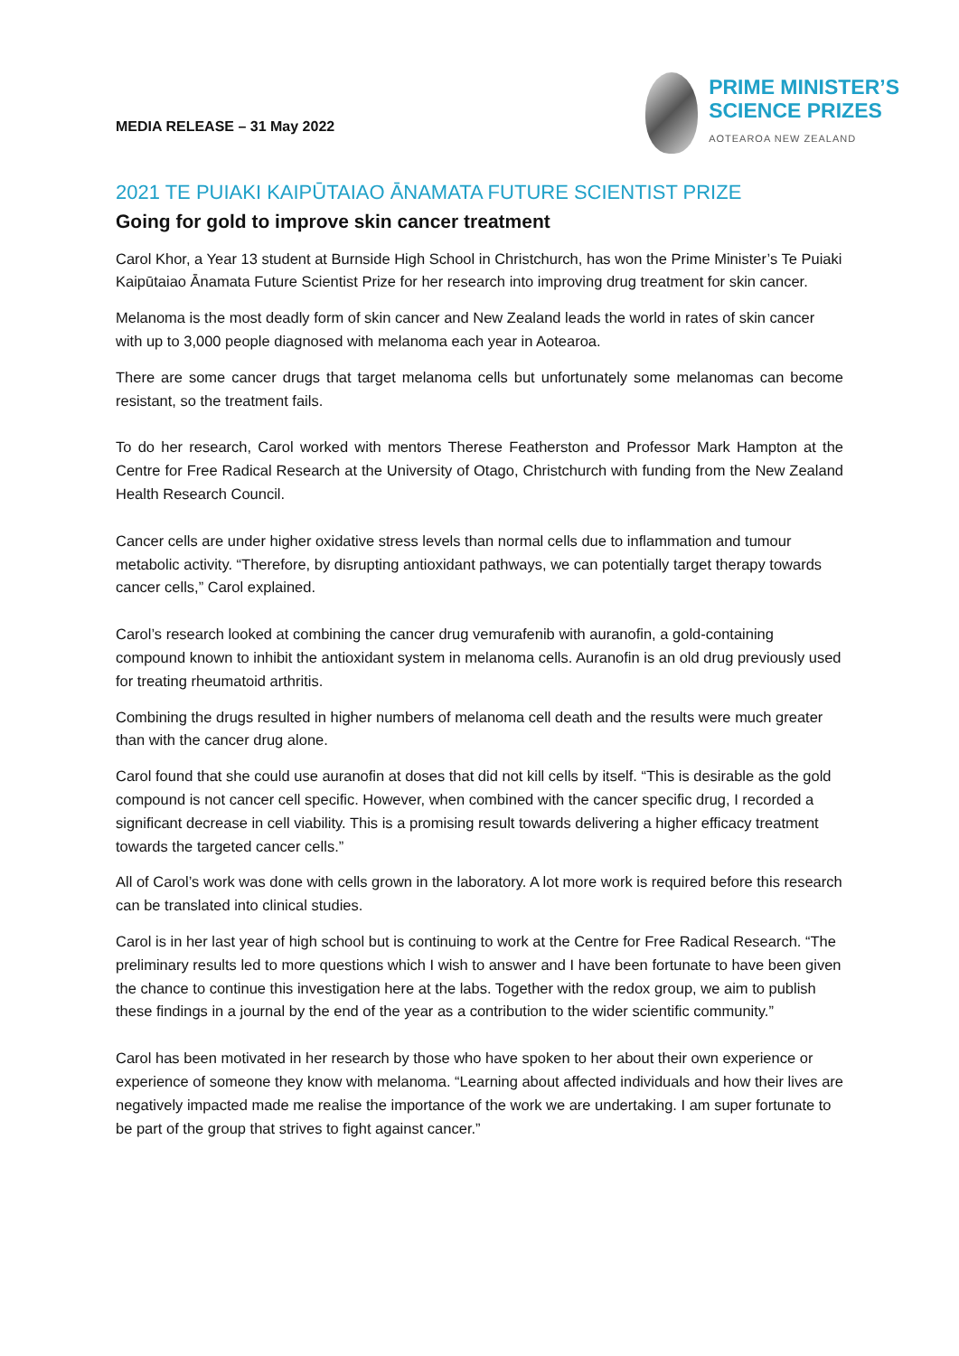MEDIA RELEASE – 31 May 2022
PRIME MINISTER’S
SCIENCE PRIZES
AOTEAROA NEW ZEALAND
2021 TE PUIAKI KAIPŪTAIAO ĀNAMATA FUTURE SCIENTIST PRIZE
Going for gold to improve skin cancer treatment
Carol Khor, a Year 13 student at Burnside High School in Christchurch, has won the Prime Minister’s Te Puiaki Kaipūtaiao Ānamata Future Scientist Prize for her research into improving drug treatment for skin cancer.
Melanoma is the most deadly form of skin cancer and New Zealand leads the world in rates of skin cancer with up to 3,000 people diagnosed with melanoma each year in Aotearoa.
There are some cancer drugs that target melanoma cells but unfortunately some melanomas can become resistant, so the treatment fails.
To do her research, Carol worked with mentors Therese Featherston and Professor Mark Hampton at the Centre for Free Radical Research at the University of Otago, Christchurch with funding from the New Zealand Health Research Council.
Cancer cells are under higher oxidative stress levels than normal cells due to inflammation and tumour metabolic activity. “Therefore, by disrupting antioxidant pathways, we can potentially target therapy towards cancer cells,” Carol explained.
Carol’s research looked at combining the cancer drug vemurafenib with auranofin, a gold-containing compound known to inhibit the antioxidant system in melanoma cells. Auranofin is an old drug previously used for treating rheumatoid arthritis.
Combining the drugs resulted in higher numbers of melanoma cell death and the results were much greater than with the cancer drug alone.
Carol found that she could use auranofin at doses that did not kill cells by itself. “This is desirable as the gold compound is not cancer cell specific. However, when combined with the cancer specific drug, I recorded a significant decrease in cell viability. This is a promising result towards delivering a higher efficacy treatment towards the targeted cancer cells.”
All of Carol’s work was done with cells grown in the laboratory. A lot more work is required before this research can be translated into clinical studies.
Carol is in her last year of high school but is continuing to work at the Centre for Free Radical Research. “The preliminary results led to more questions which I wish to answer and I have been fortunate to have been given the chance to continue this investigation here at the labs. Together with the redox group, we aim to publish these findings in a journal by the end of the year as a contribution to the wider scientific community.”
Carol has been motivated in her research by those who have spoken to her about their own experience or experience of someone they know with melanoma. “Learning about affected individuals and how their lives are negatively impacted made me realise the importance of the work we are undertaking. I am super fortunate to be part of the group that strives to fight against cancer.”